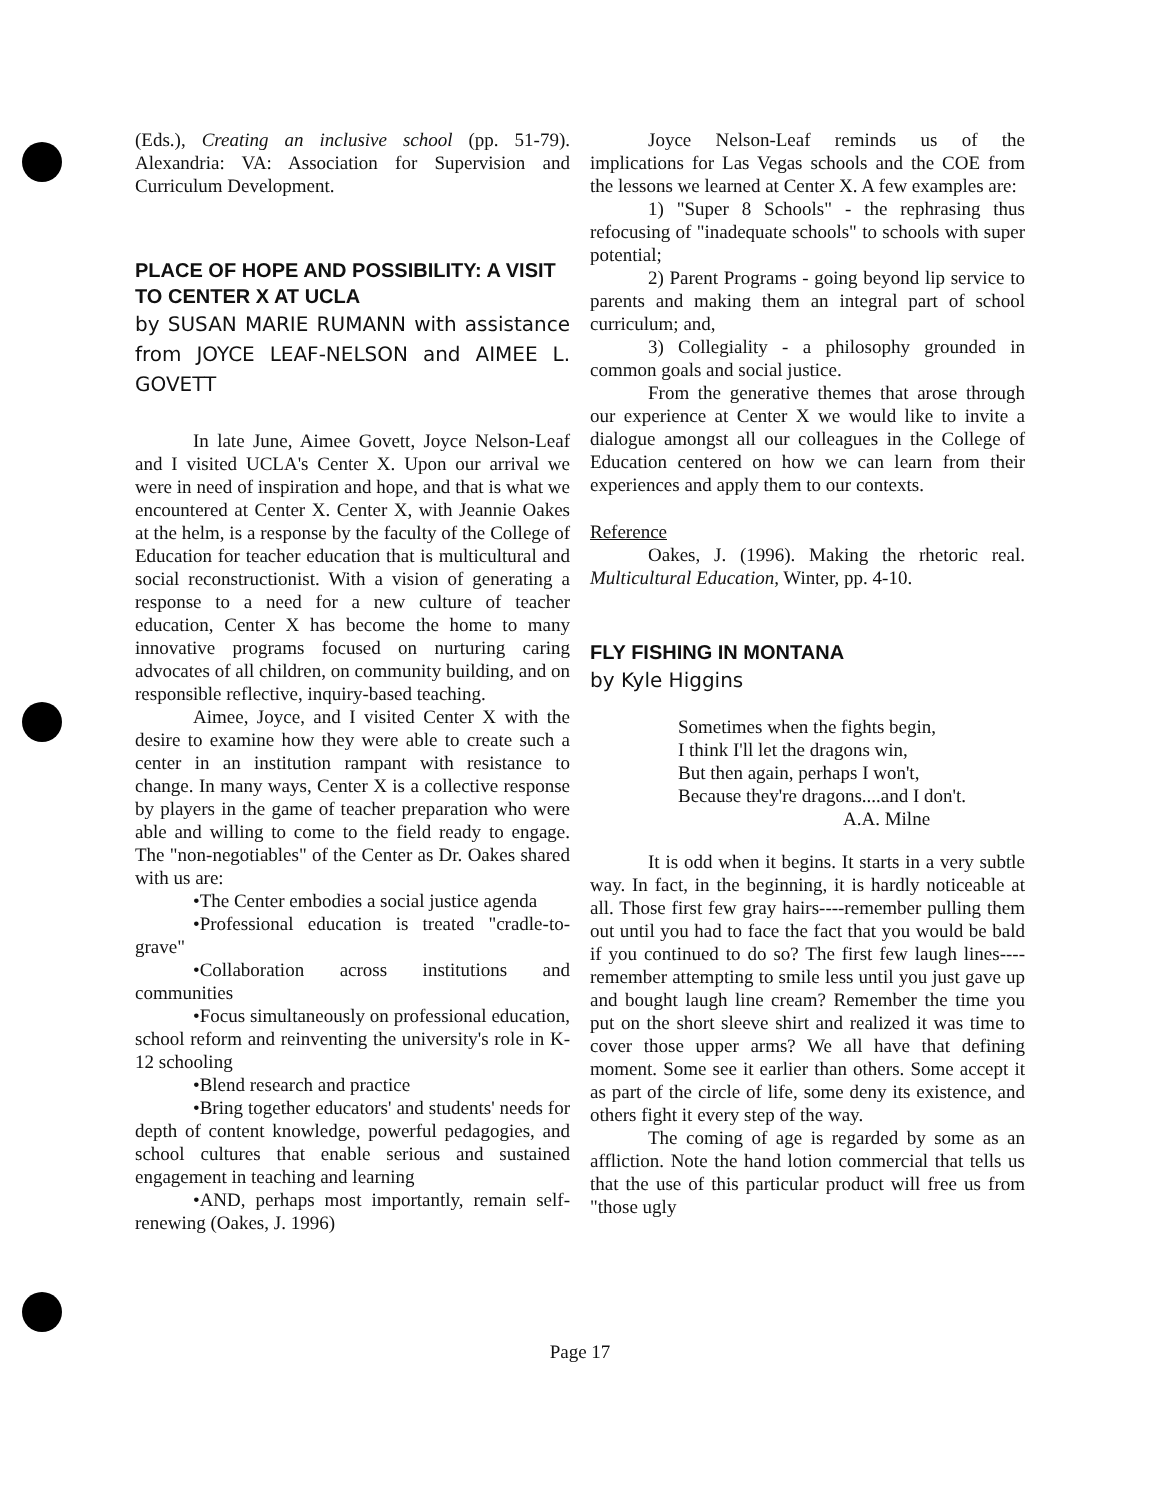(Eds.), Creating an inclusive school (pp. 51-79). Alexandria: VA: Association for Supervision and Curriculum Development.
PLACE OF HOPE AND POSSIBILITY: A VISIT TO CENTER X AT UCLA
by SUSAN MARIE RUMANN with assistance from JOYCE LEAF-NELSON and AIMEE L. GOVETT
In late June, Aimee Govett, Joyce Nelson-Leaf and I visited UCLA's Center X. Upon our arrival we were in need of inspiration and hope, and that is what we encountered at Center X. Center X, with Jeannie Oakes at the helm, is a response by the faculty of the College of Education for teacher education that is multicultural and social reconstructionist. With a vision of generating a response to a need for a new culture of teacher education, Center X has become the home to many innovative programs focused on nurturing caring advocates of all children, on community building, and on responsible reflective, inquiry-based teaching.
Aimee, Joyce, and I visited Center X with the desire to examine how they were able to create such a center in an institution rampant with resistance to change. In many ways, Center X is a collective response by players in the game of teacher preparation who were able and willing to come to the field ready to engage. The "non-negotiables" of the Center as Dr. Oakes shared with us are:
•The Center embodies a social justice agenda
•Professional education is treated "cradle-to-grave"
•Collaboration across institutions and communities
•Focus simultaneously on professional education, school reform and reinventing the university's role in K-12 schooling
•Blend research and practice
•Bring together educators' and students' needs for depth of content knowledge, powerful pedagogies, and school cultures that enable serious and sustained engagement in teaching and learning
•AND, perhaps most importantly, remain self-renewing (Oakes, J. 1996)
Joyce Nelson-Leaf reminds us of the implications for Las Vegas schools and the COE from the lessons we learned at Center X. A few examples are:
1) "Super 8 Schools" - the rephrasing thus refocusing of "inadequate schools" to schools with super potential;
2) Parent Programs - going beyond lip service to parents and making them an integral part of school curriculum; and,
3) Collegiality - a philosophy grounded in common goals and social justice.
From the generative themes that arose through our experience at Center X we would like to invite a dialogue amongst all our colleagues in the College of Education centered on how we can learn from their experiences and apply them to our contexts.
Reference
Oakes, J. (1996). Making the rhetoric real. Multicultural Education, Winter, pp. 4-10.
FLY FISHING IN MONTANA
by Kyle Higgins
Sometimes when the fights begin,
I think I'll let the dragons win,
But then again, perhaps I won't,
Because they're dragons....and I don't.
A.A. Milne
It is odd when it begins. It starts in a very subtle way. In fact, in the beginning, it is hardly noticeable at all. Those first few gray hairs----remember pulling them out until you had to face the fact that you would be bald if you continued to do so? The first few laugh lines----remember attempting to smile less until you just gave up and bought laugh line cream? Remember the time you put on the short sleeve shirt and realized it was time to cover those upper arms? We all have that defining moment. Some see it earlier than others. Some accept it as part of the circle of life, some deny its existence, and others fight it every step of the way.
The coming of age is regarded by some as an affliction. Note the hand lotion commercial that tells us that the use of this particular product will free us from "those ugly
Page 17